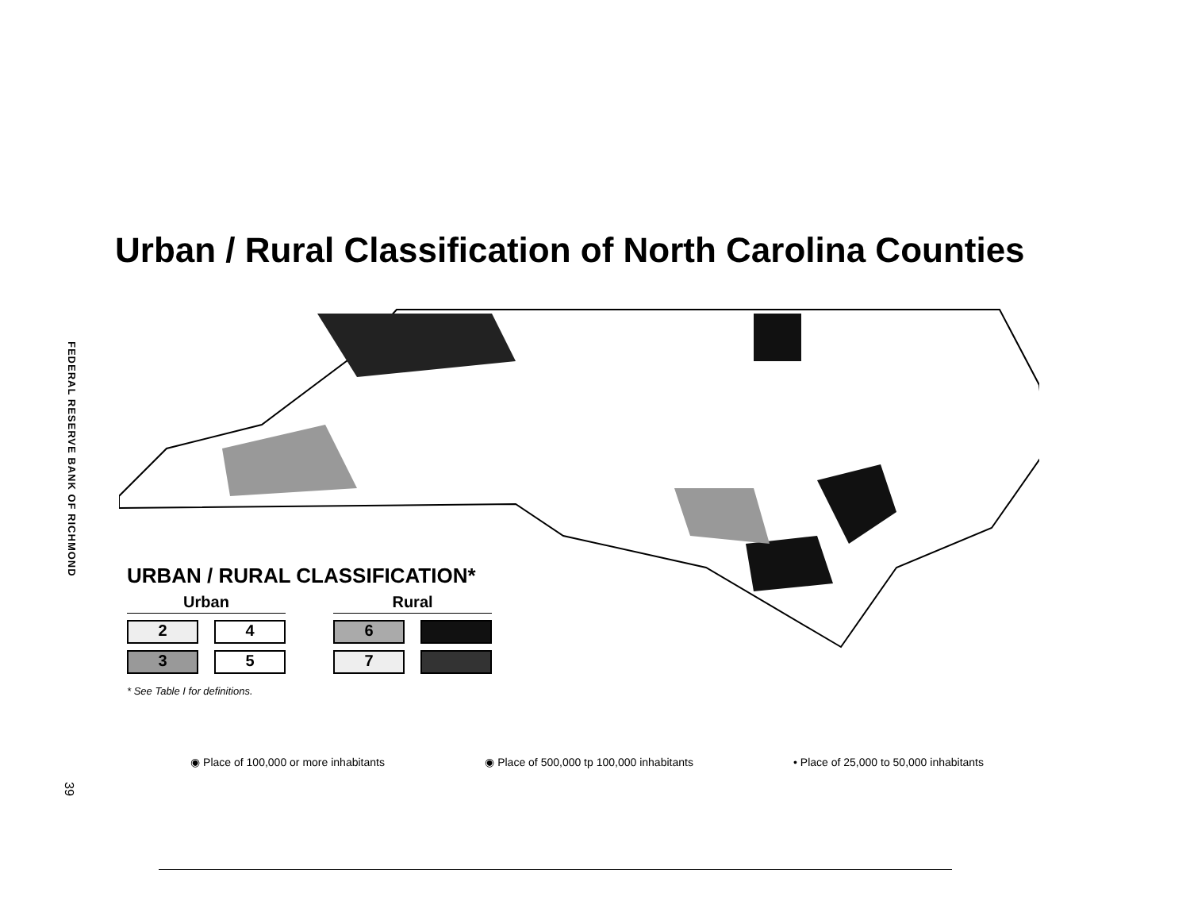FEDERAL RESERVE BANK OF RICHMOND
Urban / Rural Classification of North Carolina Counties
URBAN / RURAL CLASSIFICATION*
Urban
2
4
3
5
Rural
6
7
* See Table I for definitions.
◉ Place of 100,000 or more inhabitants ◉ Place of 500,000 tp 100,000 inhabitants • Place of 25,000 to 50,000 inhabitants
39